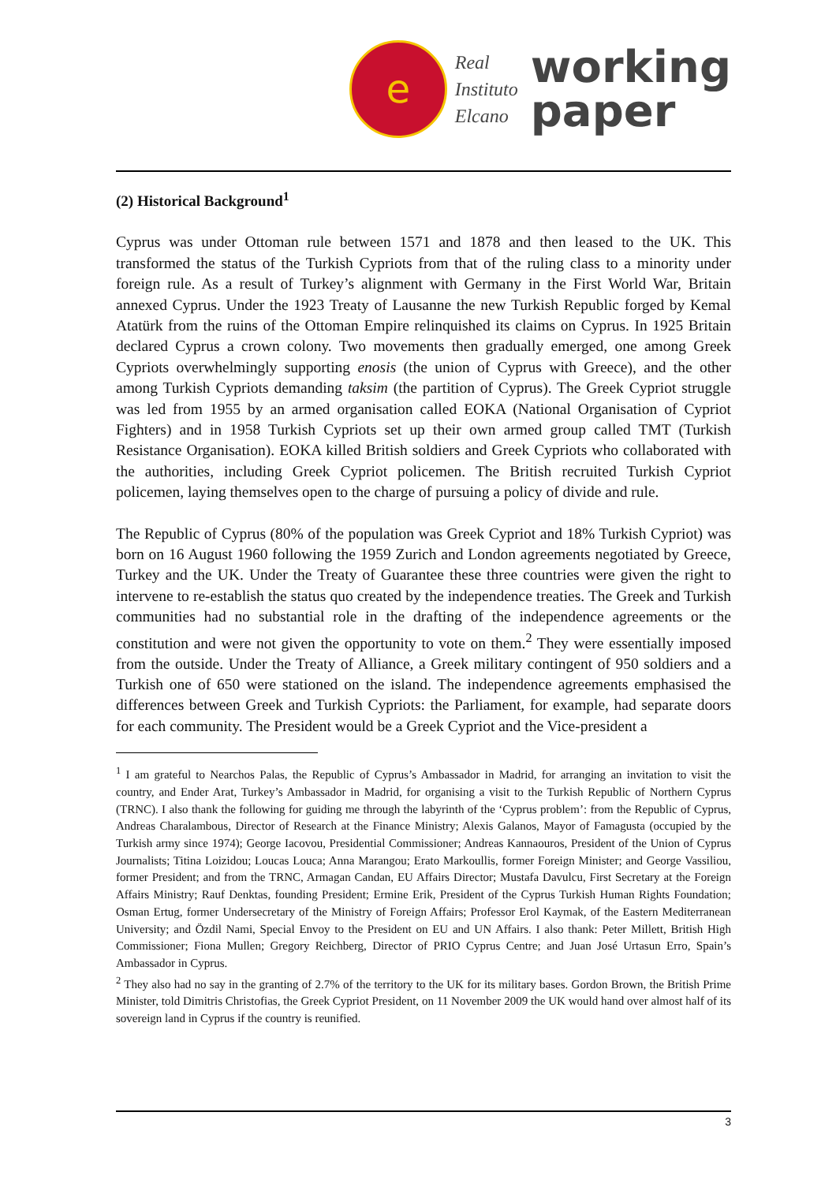e
Real
Instituto
Elcano
working
paper
(2) Historical Background<sup>1</sup>
Cyprus was under Ottoman rule between 1571 and 1878 and then leased to the UK. This transformed the status of the Turkish Cypriots from that of the ruling class to a minority under foreign rule. As a result of Turkey’s alignment with Germany in the First World War, Britain annexed Cyprus. Under the 1923 Treaty of Lausanne the new Turkish Republic forged by Kemal Atatürk from the ruins of the Ottoman Empire relinquished its claims on Cyprus. In 1925 Britain declared Cyprus a crown colony. Two movements then gradually emerged, one among Greek Cypriots overwhelmingly supporting enosis (the union of Cyprus with Greece), and the other among Turkish Cypriots demanding taksim (the partition of Cyprus). The Greek Cypriot struggle was led from 1955 by an armed organisation called EOKA (National Organisation of Cypriot Fighters) and in 1958 Turkish Cypriots set up their own armed group called TMT (Turkish Resistance Organisation). EOKA killed British soldiers and Greek Cypriots who collaborated with the authorities, including Greek Cypriot policemen. The British recruited Turkish Cypriot policemen, laying themselves open to the charge of pursuing a policy of divide and rule.
The Republic of Cyprus (80% of the population was Greek Cypriot and 18% Turkish Cypriot) was born on 16 August 1960 following the 1959 Zurich and London agreements negotiated by Greece, Turkey and the UK. Under the Treaty of Guarantee these three countries were given the right to intervene to re-establish the status quo created by the independence treaties. The Greek and Turkish communities had no substantial role in the drafting of the independence agreements or the constitution and were not given the opportunity to vote on them.<sup>2</sup> They were essentially imposed from the outside. Under the Treaty of Alliance, a Greek military contingent of 950 soldiers and a Turkish one of 650 were stationed on the island. The independence agreements emphasised the differences between Greek and Turkish Cypriots: the Parliament, for example, had separate doors for each community. The President would be a Greek Cypriot and the Vice-president a
<sup>1</sup> I am grateful to Nearchos Palas, the Republic of Cyprus’s Ambassador in Madrid, for arranging an invitation to visit the country, and Ender Arat, Turkey’s Ambassador in Madrid, for organising a visit to the Turkish Republic of Northern Cyprus (TRNC). I also thank the following for guiding me through the labyrinth of the ‘Cyprus problem’: from the Republic of Cyprus, Andreas Charalambous, Director of Research at the Finance Ministry; Alexis Galanos, Mayor of Famagusta (occupied by the Turkish army since 1974); George Iacovou, Presidential Commissioner; Andreas Kannaouros, President of the Union of Cyprus Journalists; Titina Loizidou; Loucas Louca; Anna Marangou; Erato Markoullis, former Foreign Minister; and George Vassiliou, former President; and from the TRNC, Armagan Candan, EU Affairs Director; Mustafa Davulcu, First Secretary at the Foreign Affairs Ministry; Rauf Denktas, founding President; Ermine Erik, President of the Cyprus Turkish Human Rights Foundation; Osman Ertug, former Undersecretary of the Ministry of Foreign Affairs; Professor Erol Kaymak, of the Eastern Mediterranean University; and Özdil Nami, Special Envoy to the President on EU and UN Affairs. I also thank: Peter Millett, British High Commissioner; Fiona Mullen; Gregory Reichberg, Director of PRIO Cyprus Centre; and Juan José Urtasun Erro, Spain’s Ambassador in Cyprus.
<sup>2</sup> They also had no say in the granting of 2.7% of the territory to the UK for its military bases. Gordon Brown, the British Prime Minister, told Dimitris Christofias, the Greek Cypriot President, on 11 November 2009 the UK would hand over almost half of its sovereign land in Cyprus if the country is reunified.
3